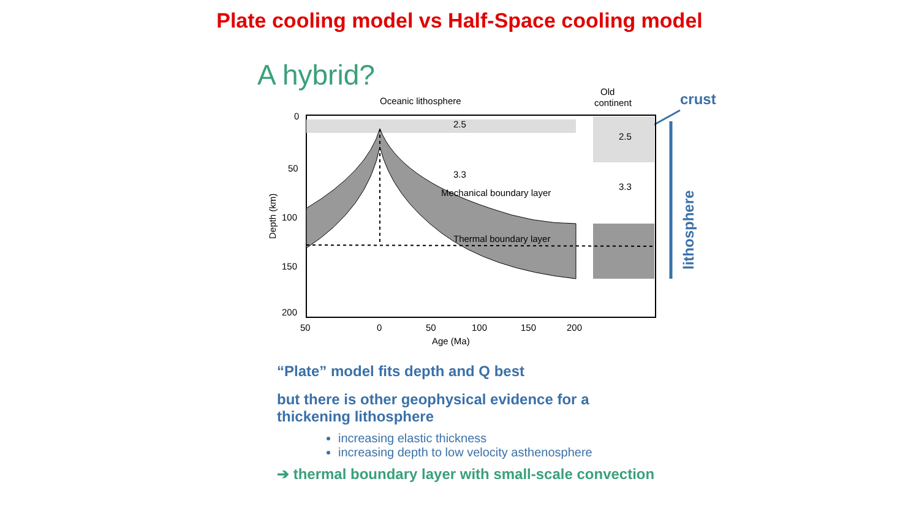Plate cooling model vs Half-Space cooling model
A hybrid?
Oceanic lithosphere
Old
continent
crust
lithosphere
2.5
2.5
3.3
3.3
Mechanical boundary layer
Thermal boundary layer
0
50
100
150
200
50
0
50
100
150
200
Age (Ma)
Depth (km)
“Plate” model fits depth and Q best
but there is other geophysical evidence for a
thickening lithosphere
increasing elastic thickness
increasing depth to low velocity asthenosphere
➔ thermal boundary layer with small-scale convection